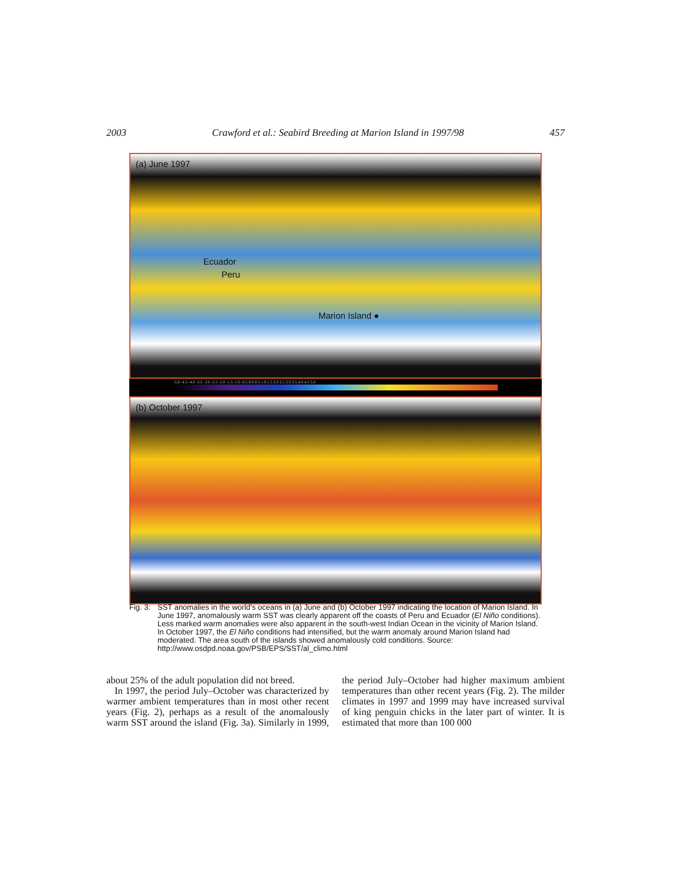2003 Crawford et al.: Seabird Breeding at Marion Island in 1997/98 457
(a) June 1997
Ecuador
Peru
Marion Island ●
-5.0 -4.5 -4.0 -3.5 -3.0 -2.5 -2.0 -1.5 -1.0 -0.5 0.0 0.5 1.0 1.5 2.0 2.5 3.0 3.5 4.0 4.5 5.0
(b) October 1997
Fig. 3: SST anomalies in the world’s oceans in (a) June and (b) October 1997 indicating the location of Marion Island. In June 1997, anomalously warm SST was clearly apparent off the coasts of Peru and Ecuador (El Niño conditions). Less marked warm anomalies were also apparent in the south-west Indian Ocean in the vicinity of Marion Island. In October 1997, the El Niño conditions had intensified, but the warm anomaly around Marion Island had moderated. The area south of the islands showed anomalously cold conditions. Source: http://www.osdpd.noaa.gov/PSB/EPS/SST/al_climo.html
about 25% of the adult population did not breed.
In 1997, the period July–October was characterized by warmer ambient temperatures than in most other recent years (Fig. 2), perhaps as a result of the anomalously warm SST around the island (Fig. 3a). Similarly in 1999, the period July–October had higher maximum ambient temperatures than other recent years (Fig. 2). The milder climates in 1997 and 1999 may have increased survival of king penguin chicks in the later part of winter. It is estimated that more than 100 000